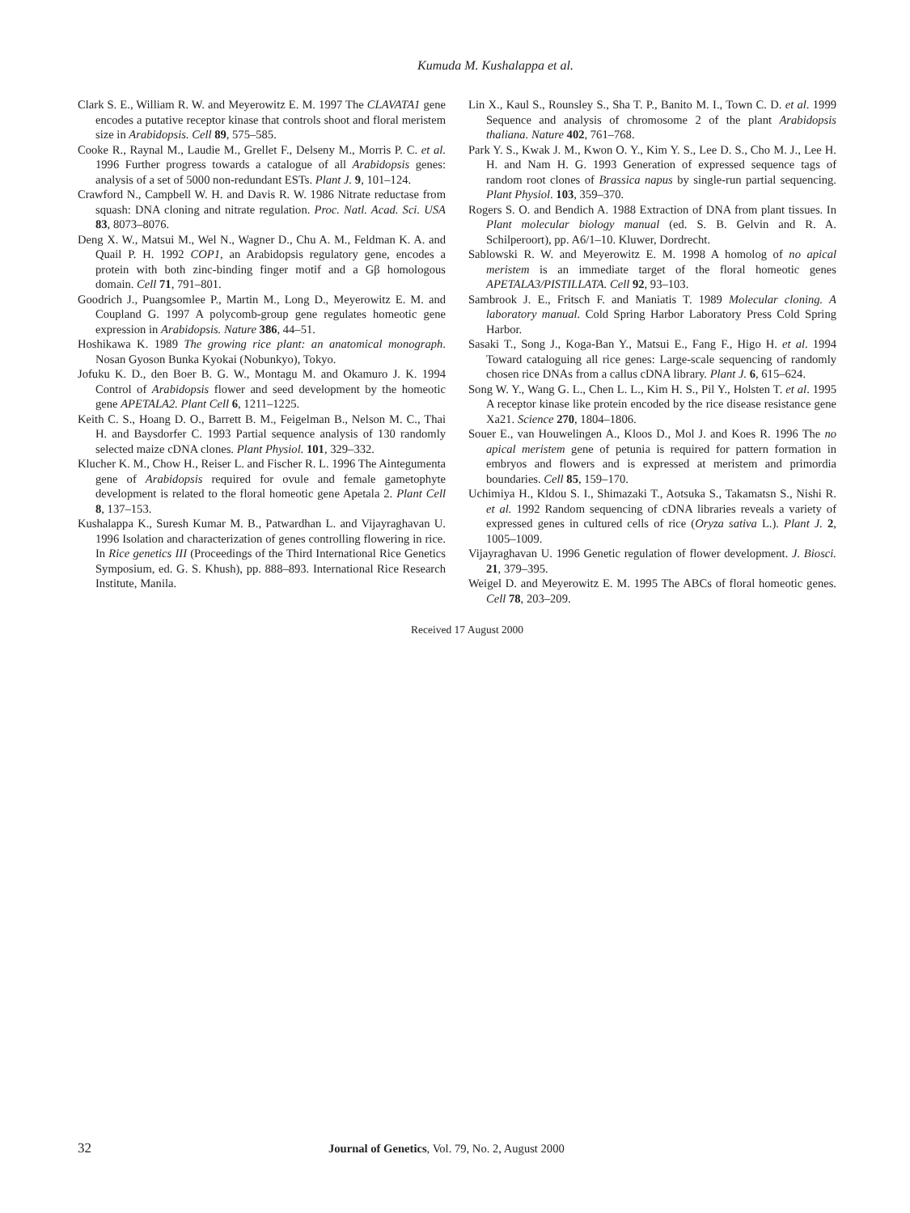Kumuda M. Kushalappa et al.
Clark S. E., William R. W. and Meyerowitz E. M. 1997 The CLAVATA1 gene encodes a putative receptor kinase that controls shoot and floral meristem size in Arabidopsis. Cell 89, 575–585.
Cooke R., Raynal M., Laudie M., Grellet F., Delseny M., Morris P. C. et al. 1996 Further progress towards a catalogue of all Arabidopsis genes: analysis of a set of 5000 non-redundant ESTs. Plant J. 9, 101–124.
Crawford N., Campbell W. H. and Davis R. W. 1986 Nitrate reductase from squash: DNA cloning and nitrate regulation. Proc. Natl. Acad. Sci. USA 83, 8073–8076.
Deng X. W., Matsui M., Wel N., Wagner D., Chu A. M., Feldman K. A. and Quail P. H. 1992 COP1, an Arabidopsis regulatory gene, encodes a protein with both zinc-binding finger motif and a Gβ homologous domain. Cell 71, 791–801.
Goodrich J., Puangsomlee P., Martin M., Long D., Meyerowitz E. M. and Coupland G. 1997 A polycomb-group gene regulates homeotic gene expression in Arabidopsis. Nature 386, 44–51.
Hoshikawa K. 1989 The growing rice plant: an anatomical monograph. Nosan Gyoson Bunka Kyokai (Nobunkyo), Tokyo.
Jofuku K. D., den Boer B. G. W., Montagu M. and Okamuro J. K. 1994 Control of Arabidopsis flower and seed development by the homeotic gene APETALA2. Plant Cell 6, 1211–1225.
Keith C. S., Hoang D. O., Barrett B. M., Feigelman B., Nelson M. C., Thai H. and Baysdorfer C. 1993 Partial sequence analysis of 130 randomly selected maize cDNA clones. Plant Physiol. 101, 329–332.
Klucher K. M., Chow H., Reiser L. and Fischer R. L. 1996 The Aintegumenta gene of Arabidopsis required for ovule and female gametophyte development is related to the floral homeotic gene Apetala 2. Plant Cell 8, 137–153.
Kushalappa K., Suresh Kumar M. B., Patwardhan L. and Vijayraghavan U. 1996 Isolation and characterization of genes controlling flowering in rice. In Rice genetics III (Proceedings of the Third International Rice Genetics Symposium, ed. G. S. Khush), pp. 888–893. International Rice Research Institute, Manila.
Lin X., Kaul S., Rounsley S., Sha T. P., Banito M. I., Town C. D. et al. 1999 Sequence and analysis of chromosome 2 of the plant Arabidopsis thaliana. Nature 402, 761–768.
Park Y. S., Kwak J. M., Kwon O. Y., Kim Y. S., Lee D. S., Cho M. J., Lee H. H. and Nam H. G. 1993 Generation of expressed sequence tags of random root clones of Brassica napus by single-run partial sequencing. Plant Physiol. 103, 359–370.
Rogers S. O. and Bendich A. 1988 Extraction of DNA from plant tissues. In Plant molecular biology manual (ed. S. B. Gelvin and R. A. Schilperoort), pp. A6/1–10. Kluwer, Dordrecht.
Sablowski R. W. and Meyerowitz E. M. 1998 A homolog of no apical meristem is an immediate target of the floral homeotic genes APETALA3/PISTILLATA. Cell 92, 93–103.
Sambrook J. E., Fritsch F. and Maniatis T. 1989 Molecular cloning. A laboratory manual. Cold Spring Harbor Laboratory Press Cold Spring Harbor.
Sasaki T., Song J., Koga-Ban Y., Matsui E., Fang F., Higo H. et al. 1994 Toward cataloguing all rice genes: Large-scale sequencing of randomly chosen rice DNAs from a callus cDNA library. Plant J. 6, 615–624.
Song W. Y., Wang G. L., Chen L. L., Kim H. S., Pil Y., Holsten T. et al. 1995 A receptor kinase like protein encoded by the rice disease resistance gene Xa21. Science 270, 1804–1806.
Souer E., van Houwelingen A., Kloos D., Mol J. and Koes R. 1996 The no apical meristem gene of petunia is required for pattern formation in embryos and flowers and is expressed at meristem and primordia boundaries. Cell 85, 159–170.
Uchimiya H., Kldou S. I., Shimazaki T., Aotsuka S., Takamatsn S., Nishi R. et al. 1992 Random sequencing of cDNA libraries reveals a variety of expressed genes in cultured cells of rice (Oryza sativa L.). Plant J. 2, 1005–1009.
Vijayraghavan U. 1996 Genetic regulation of flower development. J. Biosci. 21, 379–395.
Weigel D. and Meyerowitz E. M. 1995 The ABCs of floral homeotic genes. Cell 78, 203–209.
Received 17 August 2000
32 Journal of Genetics, Vol. 79, No. 2, August 2000